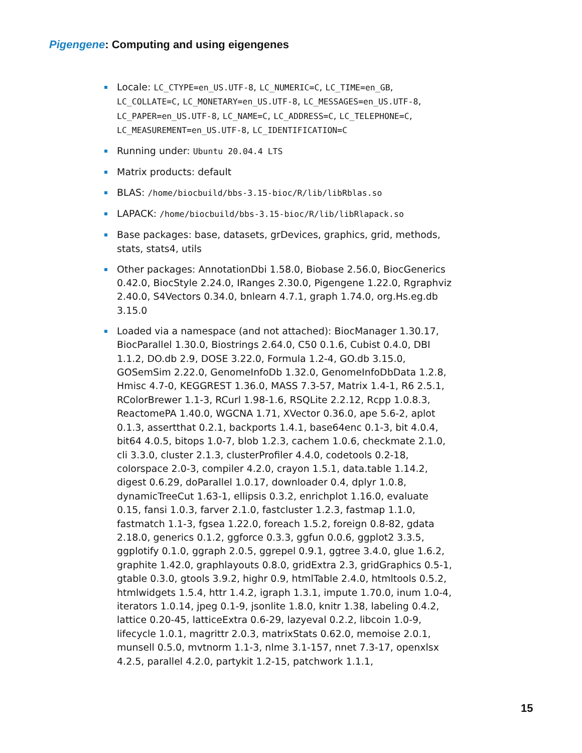Pigengene: Computing and using eigengenes
Locale: LC_CTYPE=en_US.UTF-8, LC_NUMERIC=C, LC_TIME=en_GB, LC_COLLATE=C, LC_MONETARY=en_US.UTF-8, LC_MESSAGES=en_US.UTF-8, LC_PAPER=en_US.UTF-8, LC_NAME=C, LC_ADDRESS=C, LC_TELEPHONE=C, LC_MEASUREMENT=en_US.UTF-8, LC_IDENTIFICATION=C
Running under: Ubuntu 20.04.4 LTS
Matrix products: default
BLAS: /home/biocbuild/bbs-3.15-bioc/R/lib/libRblas.so
LAPACK: /home/biocbuild/bbs-3.15-bioc/R/lib/libRlapack.so
Base packages: base, datasets, grDevices, graphics, grid, methods, stats, stats4, utils
Other packages: AnnotationDbi 1.58.0, Biobase 2.56.0, BiocGenerics 0.42.0, BiocStyle 2.24.0, IRanges 2.30.0, Pigengene 1.22.0, Rgraphviz 2.40.0, S4Vectors 0.34.0, bnlearn 4.7.1, graph 1.74.0, org.Hs.eg.db 3.15.0
Loaded via a namespace (and not attached): BiocManager 1.30.17, BiocParallel 1.30.0, Biostrings 2.64.0, C50 0.1.6, Cubist 0.4.0, DBI 1.1.2, DO.db 2.9, DOSE 3.22.0, Formula 1.2-4, GO.db 3.15.0, GOSemSim 2.22.0, GenomeInfoDb 1.32.0, GenomeInfoDbData 1.2.8, Hmisc 4.7-0, KEGGREST 1.36.0, MASS 7.3-57, Matrix 1.4-1, R6 2.5.1, RColorBrewer 1.1-3, RCurl 1.98-1.6, RSQLite 2.2.12, Rcpp 1.0.8.3, ReactomePA 1.40.0, WGCNA 1.71, XVector 0.36.0, ape 5.6-2, aplot 0.1.3, assertthat 0.2.1, backports 1.4.1, base64enc 0.1-3, bit 4.0.4, bit64 4.0.5, bitops 1.0-7, blob 1.2.3, cachem 1.0.6, checkmate 2.1.0, cli 3.3.0, cluster 2.1.3, clusterProfiler 4.4.0, codetools 0.2-18, colorspace 2.0-3, compiler 4.2.0, crayon 1.5.1, data.table 1.14.2, digest 0.6.29, doParallel 1.0.17, downloader 0.4, dplyr 1.0.8, dynamicTreeCut 1.63-1, ellipsis 0.3.2, enrichplot 1.16.0, evaluate 0.15, fansi 1.0.3, farver 2.1.0, fastcluster 1.2.3, fastmap 1.1.0, fastmatch 1.1-3, fgsea 1.22.0, foreach 1.5.2, foreign 0.8-82, gdata 2.18.0, generics 0.1.2, ggforce 0.3.3, ggfun 0.0.6, ggplot2 3.3.5, ggplotify 0.1.0, ggraph 2.0.5, ggrepel 0.9.1, ggtree 3.4.0, glue 1.6.2, graphite 1.42.0, graphlayouts 0.8.0, gridExtra 2.3, gridGraphics 0.5-1, gtable 0.3.0, gtools 3.9.2, highr 0.9, htmlTable 2.4.0, htmltools 0.5.2, htmlwidgets 1.5.4, httr 1.4.2, igraph 1.3.1, impute 1.70.0, inum 1.0-4, iterators 1.0.14, jpeg 0.1-9, jsonlite 1.8.0, knitr 1.38, labeling 0.4.2, lattice 0.20-45, latticeExtra 0.6-29, lazyeval 0.2.2, libcoin 1.0-9, lifecycle 1.0.1, magrittr 2.0.3, matrixStats 0.62.0, memoise 2.0.1, munsell 0.5.0, mvtnorm 1.1-3, nlme 3.1-157, nnet 7.3-17, openxlsx 4.2.5, parallel 4.2.0, partykit 1.2-15, patchwork 1.1.1,
15